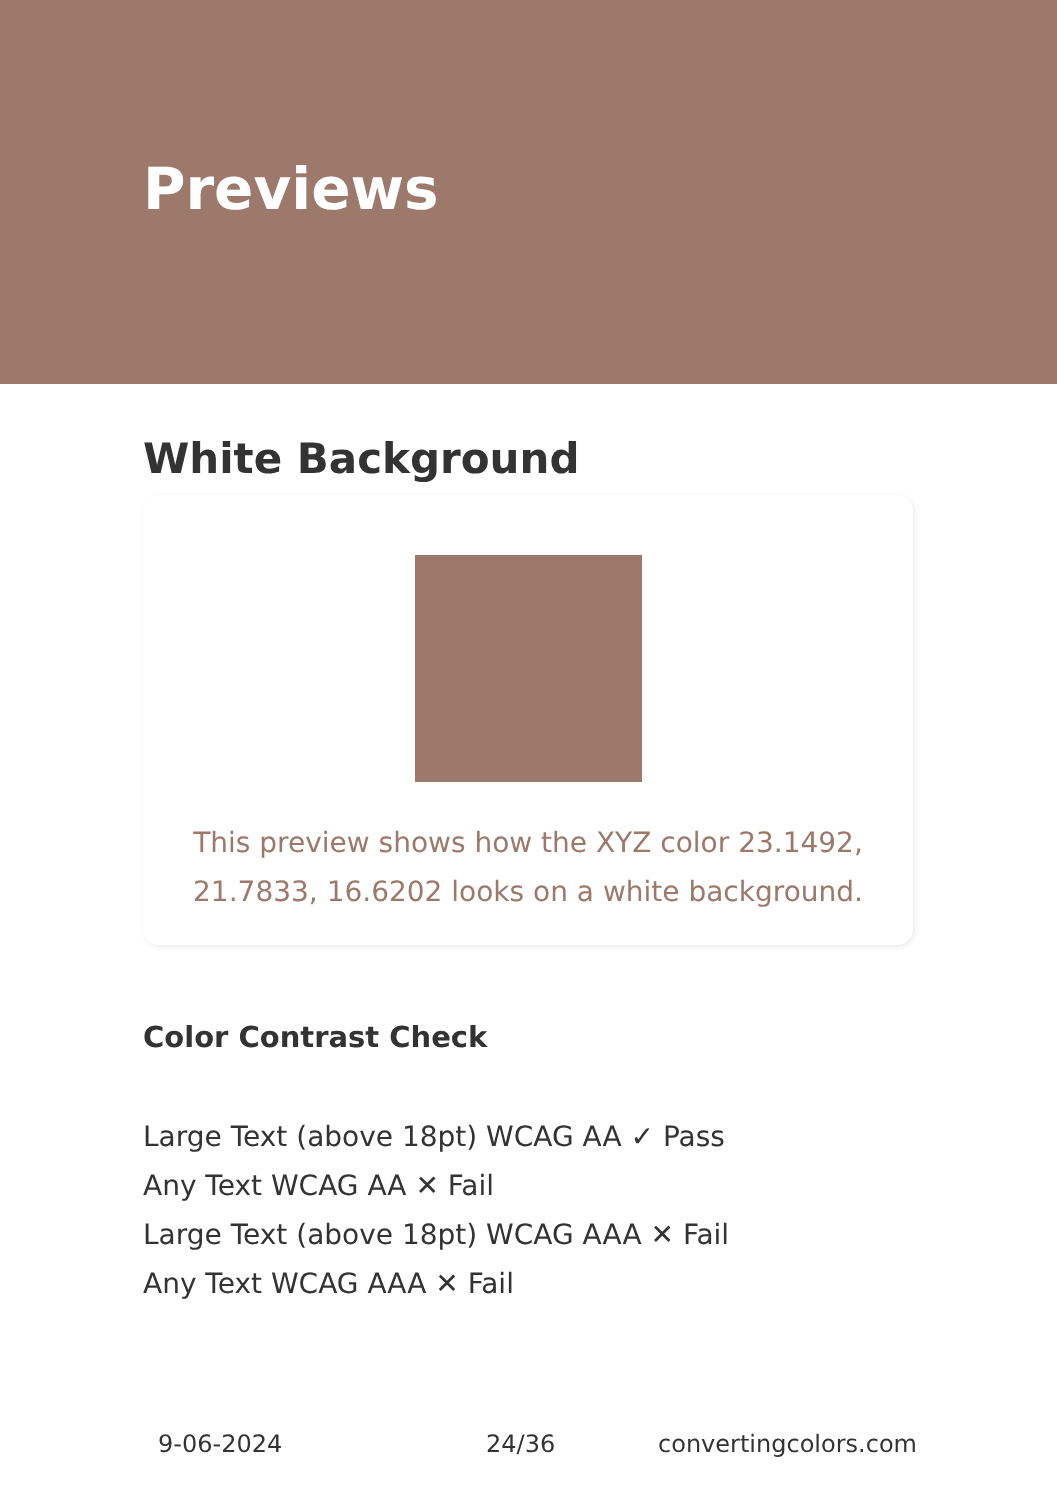Previews
White Background
This preview shows how the XYZ color 23.1492, 21.7833, 16.6202 looks on a white background.
Color Contrast Check
Large Text (above 18pt) WCAG AA ✓ Pass
Any Text WCAG AA ✕ Fail
Large Text (above 18pt) WCAG AAA ✕ Fail
Any Text WCAG AAA ✕ Fail
9-06-2024 24/36 convertingcolors.com